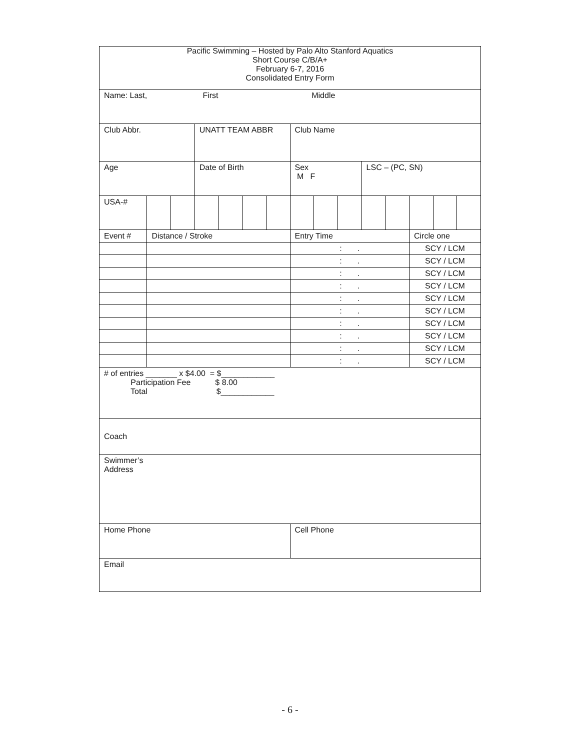| Pacific Swimming – Hosted by Palo Alto Stanford Aquatics Short Course C/B/A+ February 6-7, 2016 Consolidated Entry Form | | | | | | | | | | | | | | |
| Name: Last, First Middle | | | | | | | | | | | | | | |
| Club Abbr. | | | UNATT TEAM ABBR | | | | Club Name | | | | | | | |
| Age | | | Date of Birth | | | | Sex M F | | | LSC – (PC, SN) | | | | |
| USA-# | | | | | | | | | | | | | | |
| Event # | Distance / Stroke | | | | | | Entry Time | | | | | Circle one | | |
| | | | | | | | : . | | | | | SCY / LCM | | |
| | | | | | | | : . | | | | | SCY / LCM | | |
| | | | | | | | : . | | | | | SCY / LCM | | |
| | | | | | | | : . | | | | | SCY / LCM | | |
| | | | | | | | : . | | | | | SCY / LCM | | |
| | | | | | | | : . | | | | | SCY / LCM | | |
| | | | | | | | : . | | | | | SCY / LCM | | |
| | | | | | | | : . | | | | | SCY / LCM | | |
| | | | | | | | : . | | | | | SCY / LCM | | |
| | | | | | | | : . | | | | | SCY / LCM | | |
| # of entries _______ x $4.00 = $____________ Participation Fee $ 8.00 Total $____________ | | | | | | | | | | | | | | |
| Coach | | | | | | | | | | | | | | |
| Swimmer’s Address | | | | | | | | | | | | | | |
| Home Phone | | | | | | | Cell Phone | | | | | | | |
| Email | | | | | | | | | | | | | | |
- 6 -